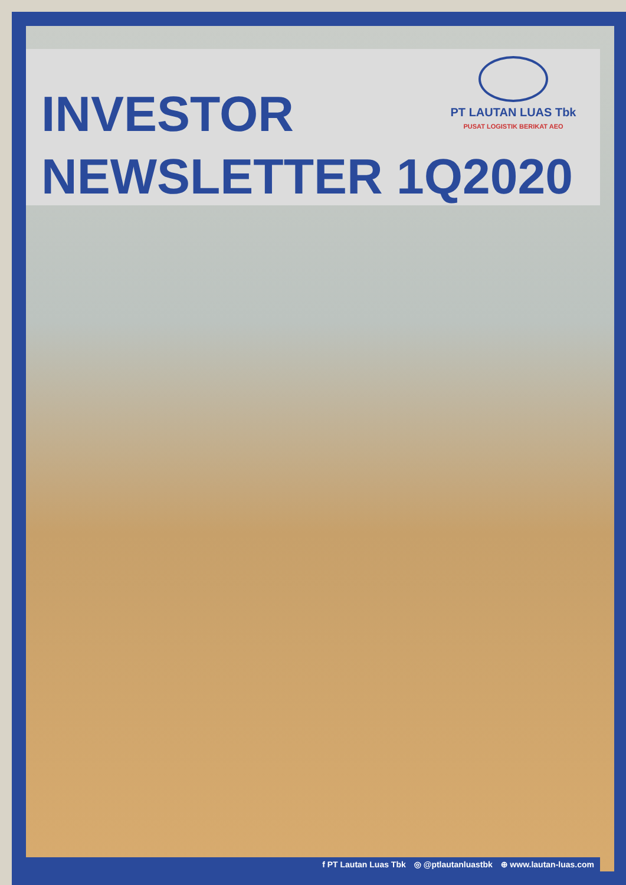INVESTOR
NEWSLETTER 1Q2020
PT LAUTAN LUAS Tbk
PUSAT LOGISTIK BERIKAT AEO
f PT Lautan Luas Tbk ◎ @ptlautanluastbk ⊕ www.lautan-luas.com